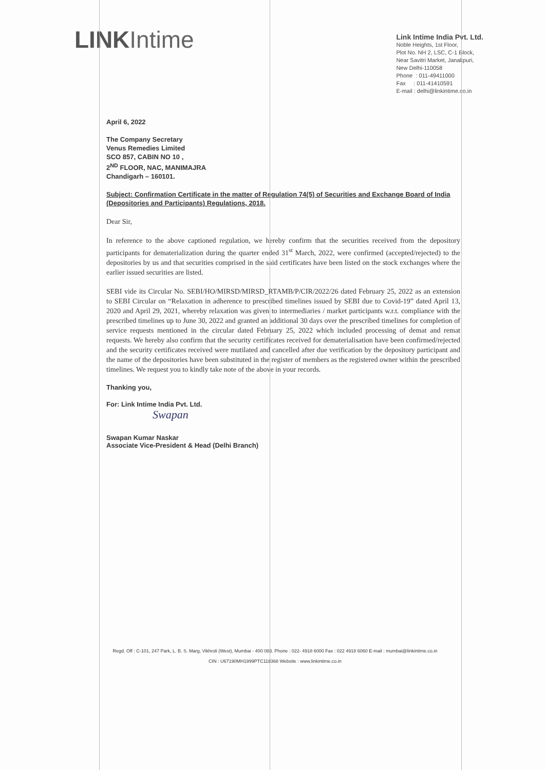LINKIntime
Link Intime India Pvt. Ltd.
Noble Heights, 1st Floor,
Plot No. NH 2, LSC, C-1 Block,
Near Savitri Market, Janakpuri,
New Delhi-110058
Phone : 011-49411000
Fax : 011-41410591
E-mail : delhi@linkintime.co.in
April 6, 2022
The Company Secretary
Venus Remedies Limited
SCO 857, CABIN NO 10 ,
2<sup>ND</sup> FLOOR, NAC, MANIMAJRA
Chandigarh – 160101.
Subject: Confirmation Certificate in the matter of Regulation 74(5) of Securities and Exchange Board of India (Depositories and Participants) Regulations, 2018.
Dear Sir,
In reference to the above captioned regulation, we hereby confirm that the securities received from the depository participants for dematerialization during the quarter ended 31<sup>st</sup> March, 2022, were confirmed (accepted/rejected) to the depositories by us and that securities comprised in the said certificates have been listed on the stock exchanges where the earlier issued securities are listed.
SEBI vide its Circular No. SEBI/HO/MIRSD/MIRSD_RTAMB/P/CIR/2022/26 dated February 25, 2022 as an extension to SEBI Circular on “Relaxation in adherence to prescribed timelines issued by SEBI due to Covid-19” dated April 13, 2020 and April 29, 2021, whereby relaxation was given to intermediaries / market participants w.r.t. compliance with the prescribed timelines up to June 30, 2022 and granted an additional 30 days over the prescribed timelines for completion of service requests mentioned in the circular dated February 25, 2022 which included processing of demat and remat requests. We hereby also confirm that the security certificates received for dematerialisation have been confirmed/rejected and the security certificates received were mutilated and cancelled after due verification by the depository participant and the name of the depositories have been substituted in the register of members as the registered owner within the prescribed timelines. We request you to kindly take note of the above in your records.
Thanking you,
For: Link Intime India Pvt. Ltd.
Swapan
Swapan Kumar Naskar
Associate Vice-President & Head (Delhi Branch)
Regd. Off : C-101, 247 Park, L. B. S. Marg, Vikhroli (West), Mumbai - 400 083. Phone : 022- 4918 6000 Fax : 022 4918 6060 E-mail : mumbai@linkintime.co.in
CIN : U67190MH1999PTC118368 Website : www.linkintime.co.in